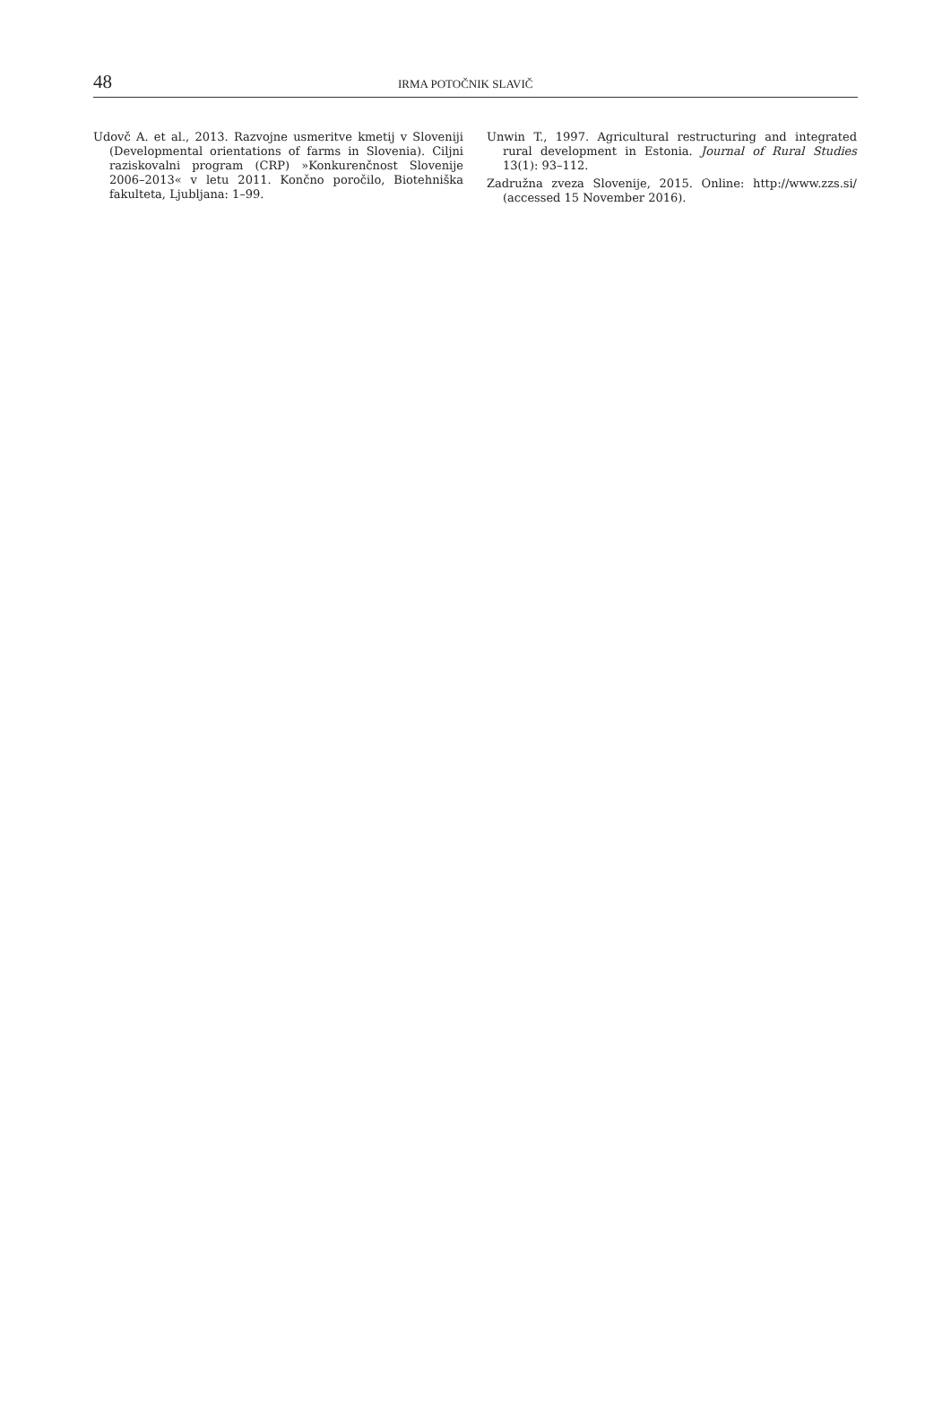48
IRMA POTOČNIK SLAVIČ
Udovč A. et al., 2013. Razvojne usmeritve kmetij v Sloveniji (Developmental orientations of farms in Slovenia). Ciljni raziskovalni program (CRP) »Konkurenčnost Slovenije 2006–2013« v letu 2011. Končno poročilo, Biotehniška fakulteta, Ljubljana: 1–99.
Unwin T., 1997. Agricultural restructuring and integrated rural development in Estonia. Journal of Rural Studies 13(1): 93–112.
Zadružna zveza Slovenije, 2015. Online: http://www.zzs.si/ (accessed 15 November 2016).